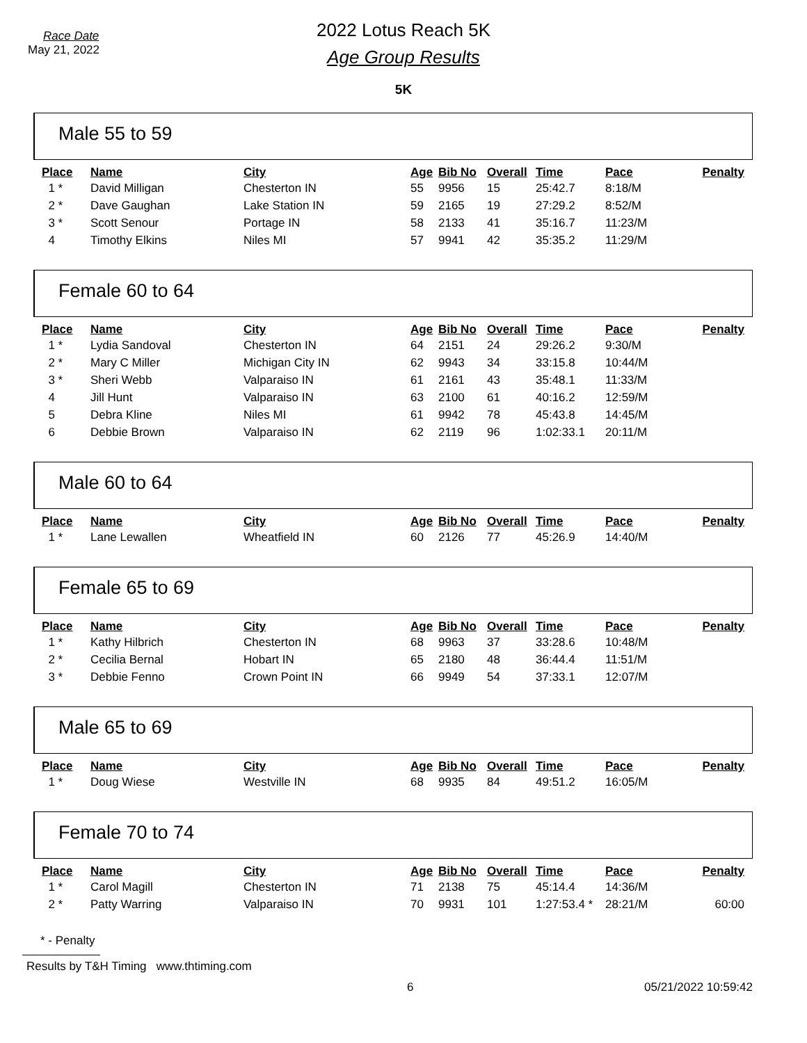Race Date
May 21, 2022
2022 Lotus Reach 5K
Age Group Results
5K
Male 55 to 59
| Place | Name | City | Age | Bib No | Overall | Time | Pace | Penalty |
| --- | --- | --- | --- | --- | --- | --- | --- | --- |
| 1 * | David Milligan | Chesterton IN | 55 | 9956 | 15 | 25:42.7 | 8:18/M | |
| 2 * | Dave Gaughan | Lake Station IN | 59 | 2165 | 19 | 27:29.2 | 8:52/M | |
| 3 * | Scott Senour | Portage IN | 58 | 2133 | 41 | 35:16.7 | 11:23/M | |
| 4 | Timothy Elkins | Niles MI | 57 | 9941 | 42 | 35:35.2 | 11:29/M | |
Female 60 to 64
| Place | Name | City | Age | Bib No | Overall | Time | Pace | Penalty |
| --- | --- | --- | --- | --- | --- | --- | --- | --- |
| 1 * | Lydia Sandoval | Chesterton IN | 64 | 2151 | 24 | 29:26.2 | 9:30/M | |
| 2 * | Mary C Miller | Michigan City IN | 62 | 9943 | 34 | 33:15.8 | 10:44/M | |
| 3 * | Sheri Webb | Valparaiso IN | 61 | 2161 | 43 | 35:48.1 | 11:33/M | |
| 4 | Jill Hunt | Valparaiso IN | 63 | 2100 | 61 | 40:16.2 | 12:59/M | |
| 5 | Debra Kline | Niles MI | 61 | 9942 | 78 | 45:43.8 | 14:45/M | |
| 6 | Debbie Brown | Valparaiso IN | 62 | 2119 | 96 | 1:02:33.1 | 20:11/M | |
Male 60 to 64
| Place | Name | City | Age | Bib No | Overall | Time | Pace | Penalty |
| --- | --- | --- | --- | --- | --- | --- | --- | --- |
| 1 * | Lane Lewallen | Wheatfield IN | 60 | 2126 | 77 | 45:26.9 | 14:40/M | |
Female 65 to 69
| Place | Name | City | Age | Bib No | Overall | Time | Pace | Penalty |
| --- | --- | --- | --- | --- | --- | --- | --- | --- |
| 1 * | Kathy Hilbrich | Chesterton IN | 68 | 9963 | 37 | 33:28.6 | 10:48/M | |
| 2 * | Cecilia Bernal | Hobart IN | 65 | 2180 | 48 | 36:44.4 | 11:51/M | |
| 3 * | Debbie Fenno | Crown Point IN | 66 | 9949 | 54 | 37:33.1 | 12:07/M | |
Male 65 to 69
| Place | Name | City | Age | Bib No | Overall | Time | Pace | Penalty |
| --- | --- | --- | --- | --- | --- | --- | --- | --- |
| 1 * | Doug Wiese | Westville IN | 68 | 9935 | 84 | 49:51.2 | 16:05/M | |
Female 70 to 74
| Place | Name | City | Age | Bib No | Overall | Time | Pace | Penalty |
| --- | --- | --- | --- | --- | --- | --- | --- | --- |
| 1 * | Carol Magill | Chesterton IN | 71 | 2138 | 75 | 45:14.4 | 14:36/M | |
| 2 * | Patty Warring | Valparaiso IN | 70 | 9931 | 101 | 1:27:53.4 * | 28:21/M | 60:00 |
* - Penalty
Results by T&H Timing www.thtiming.com
6 05/21/2022 10:59:42